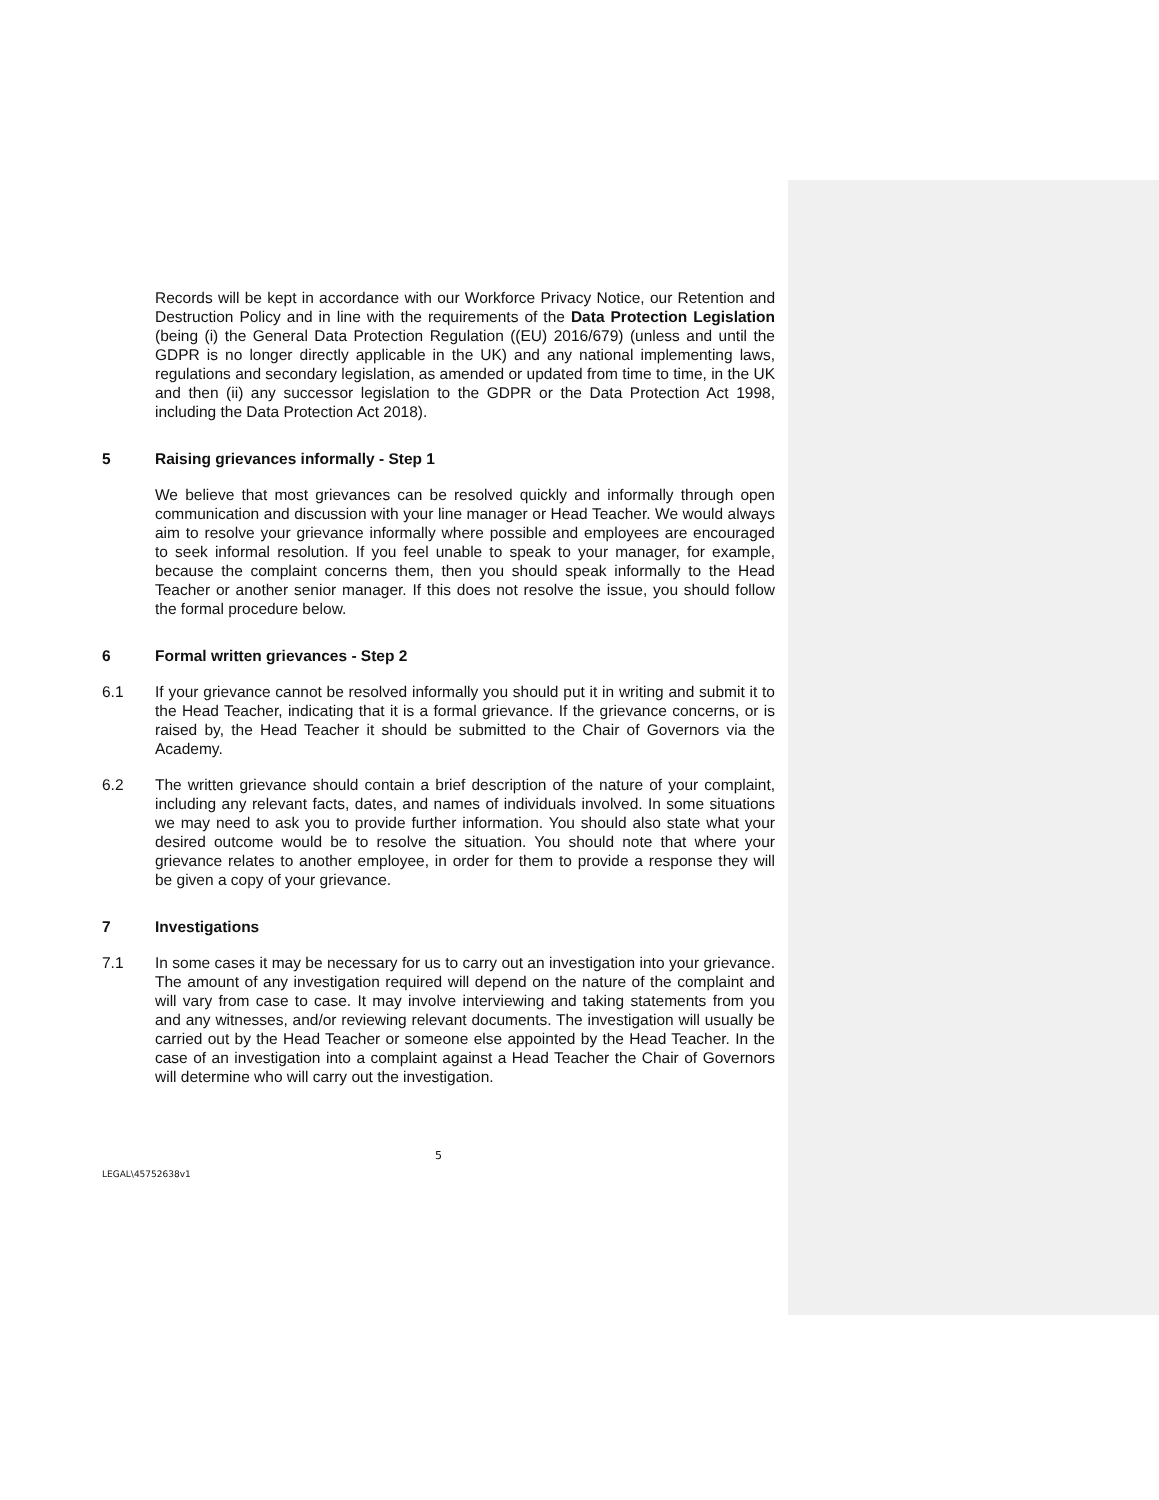Records will be kept in accordance with our Workforce Privacy Notice, our Retention and Destruction Policy and in line with the requirements of the Data Protection Legislation (being (i) the General Data Protection Regulation ((EU) 2016/679) (unless and until the GDPR is no longer directly applicable in the UK) and any national implementing laws, regulations and secondary legislation, as amended or updated from time to time, in the UK and then (ii) any successor legislation to the GDPR or the Data Protection Act 1998, including the Data Protection Act 2018).
5 Raising grievances informally - Step 1
We believe that most grievances can be resolved quickly and informally through open communication and discussion with your line manager or Head Teacher. We would always aim to resolve your grievance informally where possible and employees are encouraged to seek informal resolution. If you feel unable to speak to your manager, for example, because the complaint concerns them, then you should speak informally to the Head Teacher or another senior manager. If this does not resolve the issue, you should follow the formal procedure below.
6 Formal written grievances - Step 2
6.1 If your grievance cannot be resolved informally you should put it in writing and submit it to the Head Teacher, indicating that it is a formal grievance. If the grievance concerns, or is raised by, the Head Teacher it should be submitted to the Chair of Governors via the Academy.
6.2 The written grievance should contain a brief description of the nature of your complaint, including any relevant facts, dates, and names of individuals involved. In some situations we may need to ask you to provide further information. You should also state what your desired outcome would be to resolve the situation. You should note that where your grievance relates to another employee, in order for them to provide a response they will be given a copy of your grievance.
7 Investigations
7.1 In some cases it may be necessary for us to carry out an investigation into your grievance. The amount of any investigation required will depend on the nature of the complaint and will vary from case to case. It may involve interviewing and taking statements from you and any witnesses, and/or reviewing relevant documents. The investigation will usually be carried out by the Head Teacher or someone else appointed by the Head Teacher. In the case of an investigation into a complaint against a Head Teacher the Chair of Governors will determine who will carry out the investigation.
5
LEGAL\45752638v1